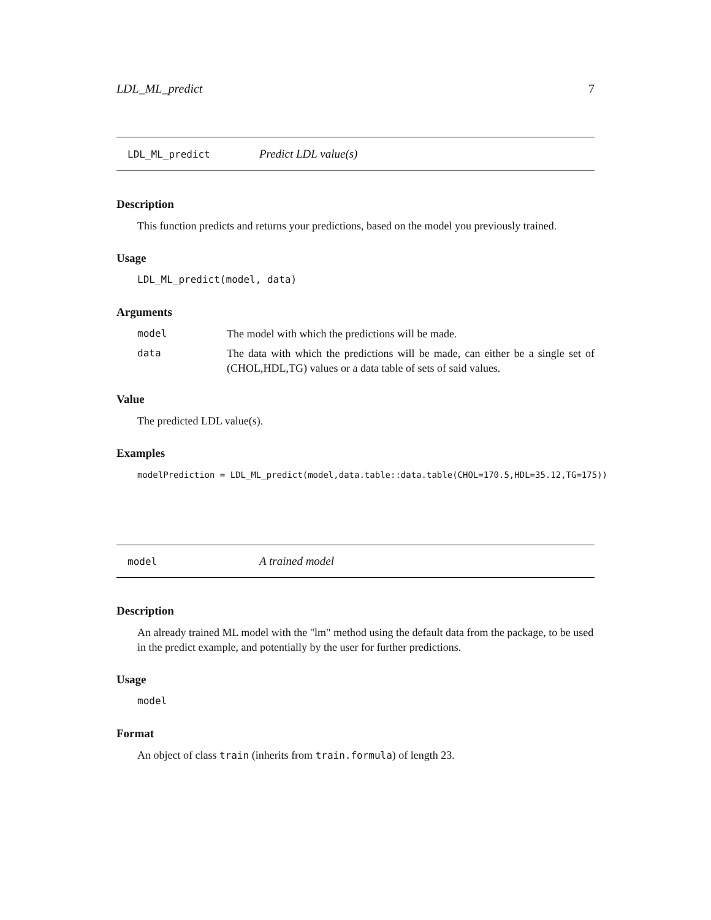LDL_ML_predict 7
LDL_ML_predict Predict LDL value(s)
Description
This function predicts and returns your predictions, based on the model you previously trained.
Usage
LDL_ML_predict(model, data)
Arguments
model The model with which the predictions will be made.
data The data with which the predictions will be made, can either be a single set of (CHOL,HDL,TG) values or a data table of sets of said values.
Value
The predicted LDL value(s).
Examples
modelPrediction = LDL_ML_predict(model,data.table::data.table(CHOL=170.5,HDL=35.12,TG=175))
model A trained model
Description
An already trained ML model with the "lm" method using the default data from the package, to be used in the predict example, and potentially by the user for further predictions.
Usage
model
Format
An object of class train (inherits from train.formula) of length 23.